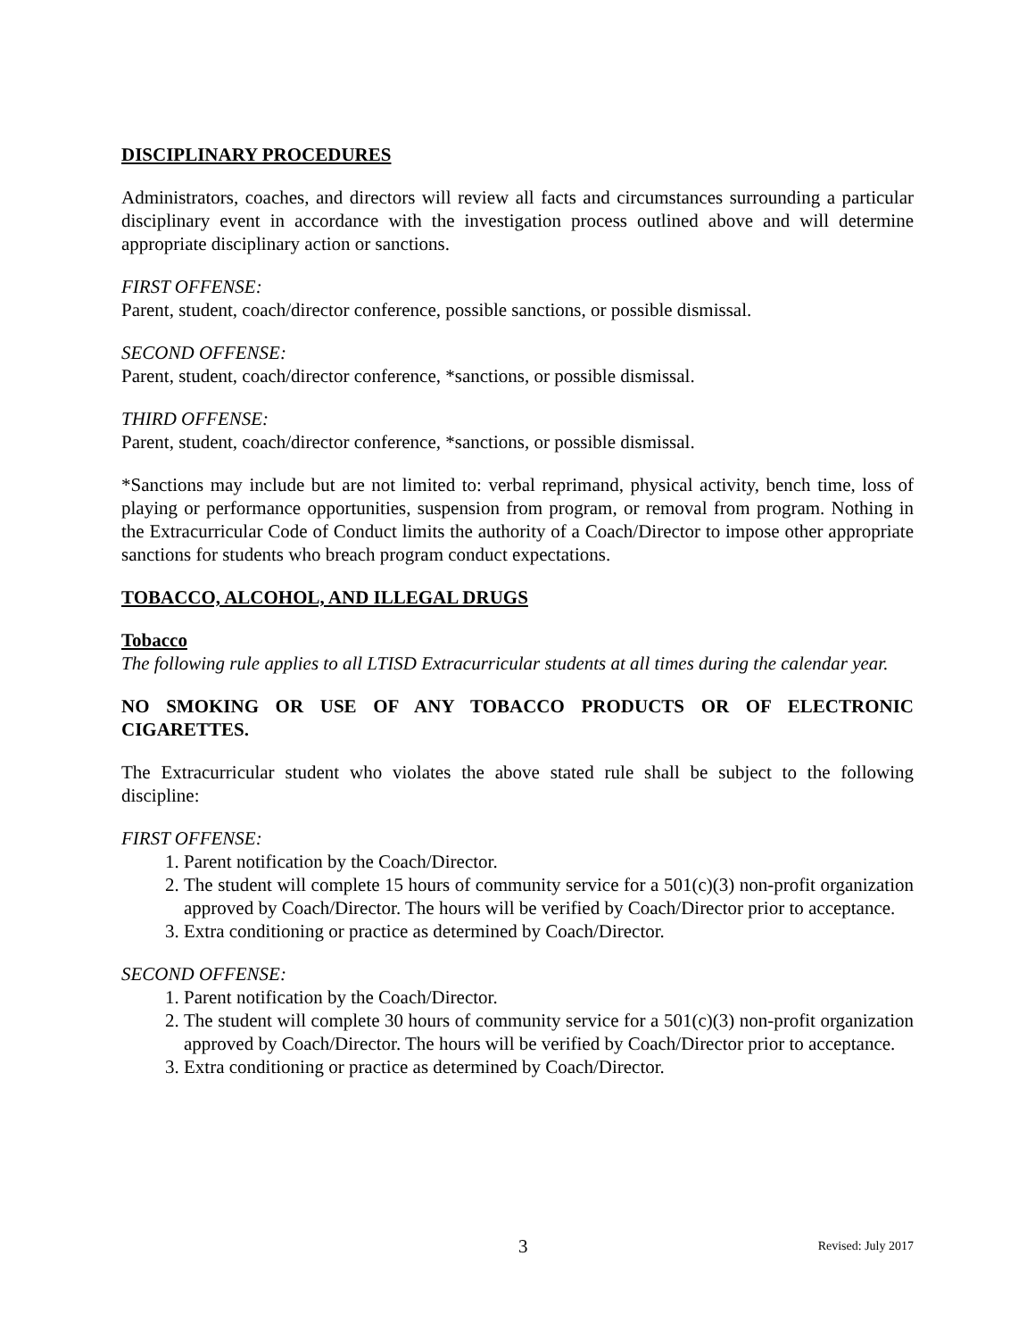DISCIPLINARY PROCEDURES
Administrators, coaches, and directors will review all facts and circumstances surrounding a particular disciplinary event in accordance with the investigation process outlined above and will determine appropriate disciplinary action or sanctions.
FIRST OFFENSE:
Parent, student, coach/director conference, possible sanctions, or possible dismissal.
SECOND OFFENSE:
Parent, student, coach/director conference, *sanctions, or possible dismissal.
THIRD OFFENSE:
Parent, student, coach/director conference, *sanctions, or possible dismissal.
*Sanctions may include but are not limited to: verbal reprimand, physical activity, bench time, loss of playing or performance opportunities, suspension from program, or removal from program. Nothing in the Extracurricular Code of Conduct limits the authority of a Coach/Director to impose other appropriate sanctions for students who breach program conduct expectations.
TOBACCO, ALCOHOL, AND ILLEGAL DRUGS
Tobacco
The following rule applies to all LTISD Extracurricular students at all times during the calendar year.
NO SMOKING OR USE OF ANY TOBACCO PRODUCTS OR OF ELECTRONIC CIGARETTES.
The Extracurricular student who violates the above stated rule shall be subject to the following discipline:
FIRST OFFENSE:
1. Parent notification by the Coach/Director.
2. The student will complete 15 hours of community service for a 501(c)(3) non-profit organization approved by Coach/Director. The hours will be verified by Coach/Director prior to acceptance.
3. Extra conditioning or practice as determined by Coach/Director.
SECOND OFFENSE:
1. Parent notification by the Coach/Director.
2. The student will complete 30 hours of community service for a 501(c)(3) non-profit organization approved by Coach/Director. The hours will be verified by Coach/Director prior to acceptance.
3. Extra conditioning or practice as determined by Coach/Director.
3 Revised: July 2017